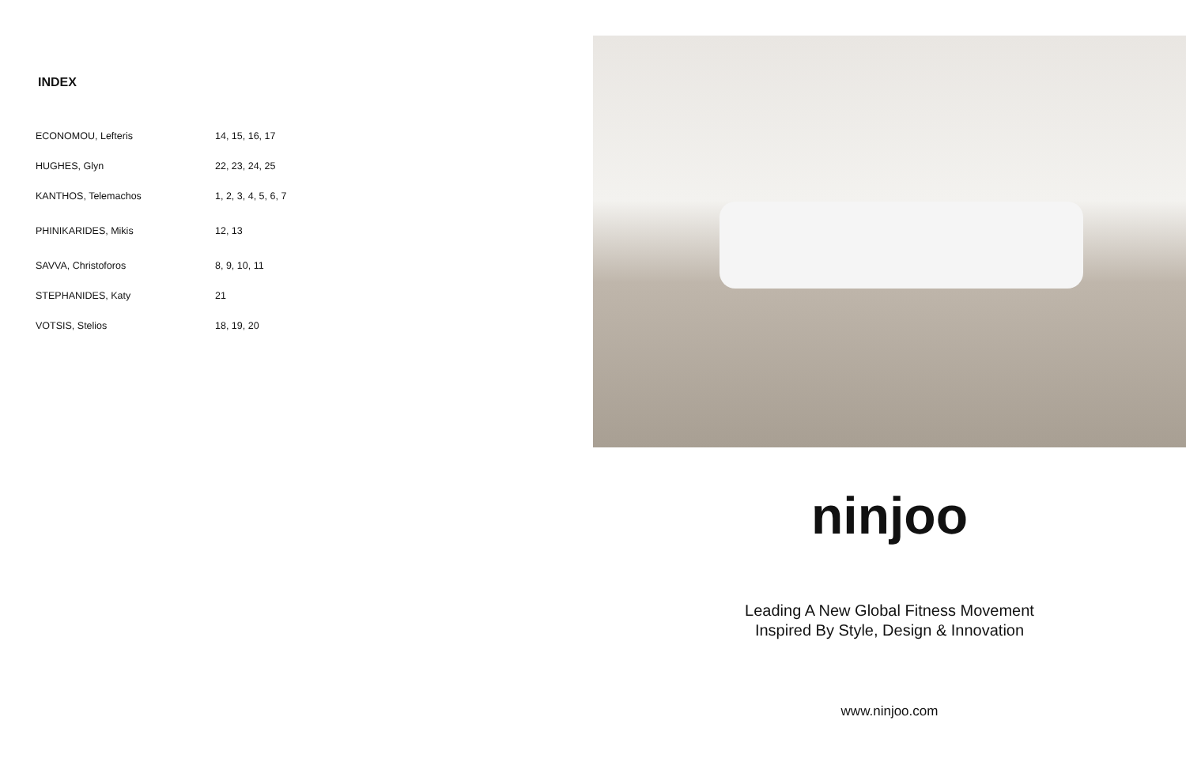INDEX
| ECONOMOU, Lefteris | 14, 15, 16, 17 |
| HUGHES, Glyn | 22, 23, 24, 25 |
| KANTHOS, Telemachos | 1, 2, 3, 4, 5, 6, 7 |
| PHINIKARIDES, Mikis | 12, 13 |
| SAVVA, Christoforos | 8, 9, 10, 11 |
| STEPHANIDES, Katy | 21 |
| VOTSIS, Stelios | 18, 19, 20 |
ninjoo
Leading A New Global Fitness Movement
Inspired By Style, Design & Innovation
www.ninjoo.com